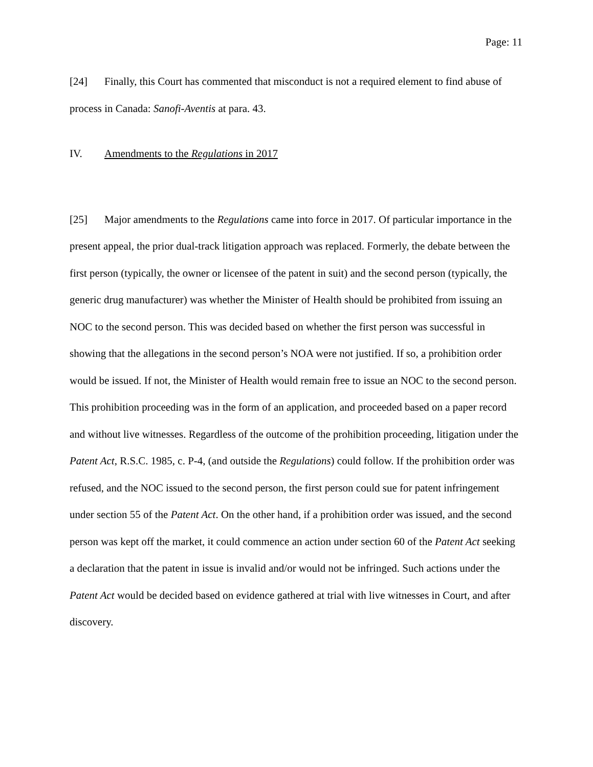Page: 11
[24] Finally, this Court has commented that misconduct is not a required element to find abuse of process in Canada: Sanofi-Aventis at para. 43.
IV. Amendments to the Regulations in 2017
[25] Major amendments to the Regulations came into force in 2017. Of particular importance in the present appeal, the prior dual-track litigation approach was replaced. Formerly, the debate between the first person (typically, the owner or licensee of the patent in suit) and the second person (typically, the generic drug manufacturer) was whether the Minister of Health should be prohibited from issuing an NOC to the second person. This was decided based on whether the first person was successful in showing that the allegations in the second person’s NOA were not justified. If so, a prohibition order would be issued. If not, the Minister of Health would remain free to issue an NOC to the second person. This prohibition proceeding was in the form of an application, and proceeded based on a paper record and without live witnesses. Regardless of the outcome of the prohibition proceeding, litigation under the Patent Act, R.S.C. 1985, c. P-4, (and outside the Regulations) could follow. If the prohibition order was refused, and the NOC issued to the second person, the first person could sue for patent infringement under section 55 of the Patent Act. On the other hand, if a prohibition order was issued, and the second person was kept off the market, it could commence an action under section 60 of the Patent Act seeking a declaration that the patent in issue is invalid and/or would not be infringed. Such actions under the Patent Act would be decided based on evidence gathered at trial with live witnesses in Court, and after discovery.